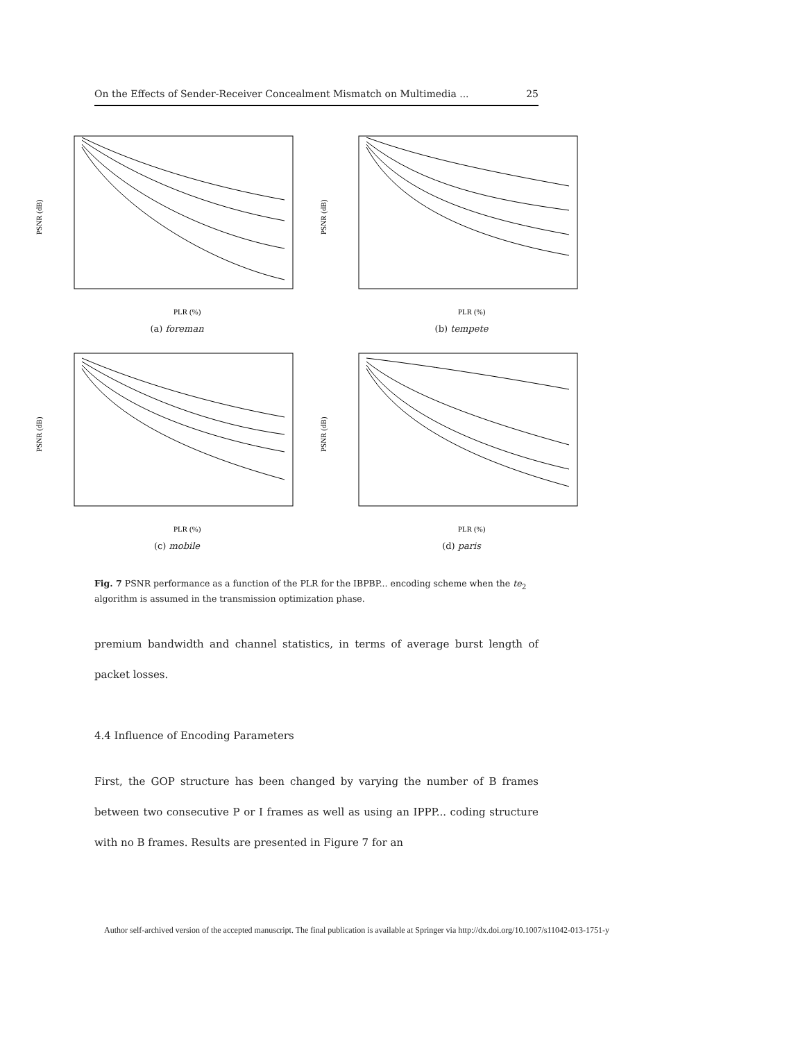On the Effects of Sender-Receiver Concealment Mismatch on Multimedia ... 25
PSNR (dB)
PLR (%)
(a) foreman
PSNR (dB)
PLR (%)
(b) tempete
PSNR (dB)
PLR (%)
(c) mobile
PSNR (dB)
PLR (%)
(d) paris
Fig. 7 PSNR performance as a function of the PLR for the IBPBP... encoding scheme when the te<sub>2</sub> algorithm is assumed in the transmission optimization phase.
premium bandwidth and channel statistics, in terms of average burst length of packet losses.
4.4 Influence of Encoding Parameters
First, the GOP structure has been changed by varying the number of B frames between two consecutive P or I frames as well as using an IPPP... coding structure with no B frames. Results are presented in Figure 7 for an
Author self-archived version of the accepted manuscript. The final publication is available at Springer via http://dx.doi.org/10.1007/s11042-013-1751-y